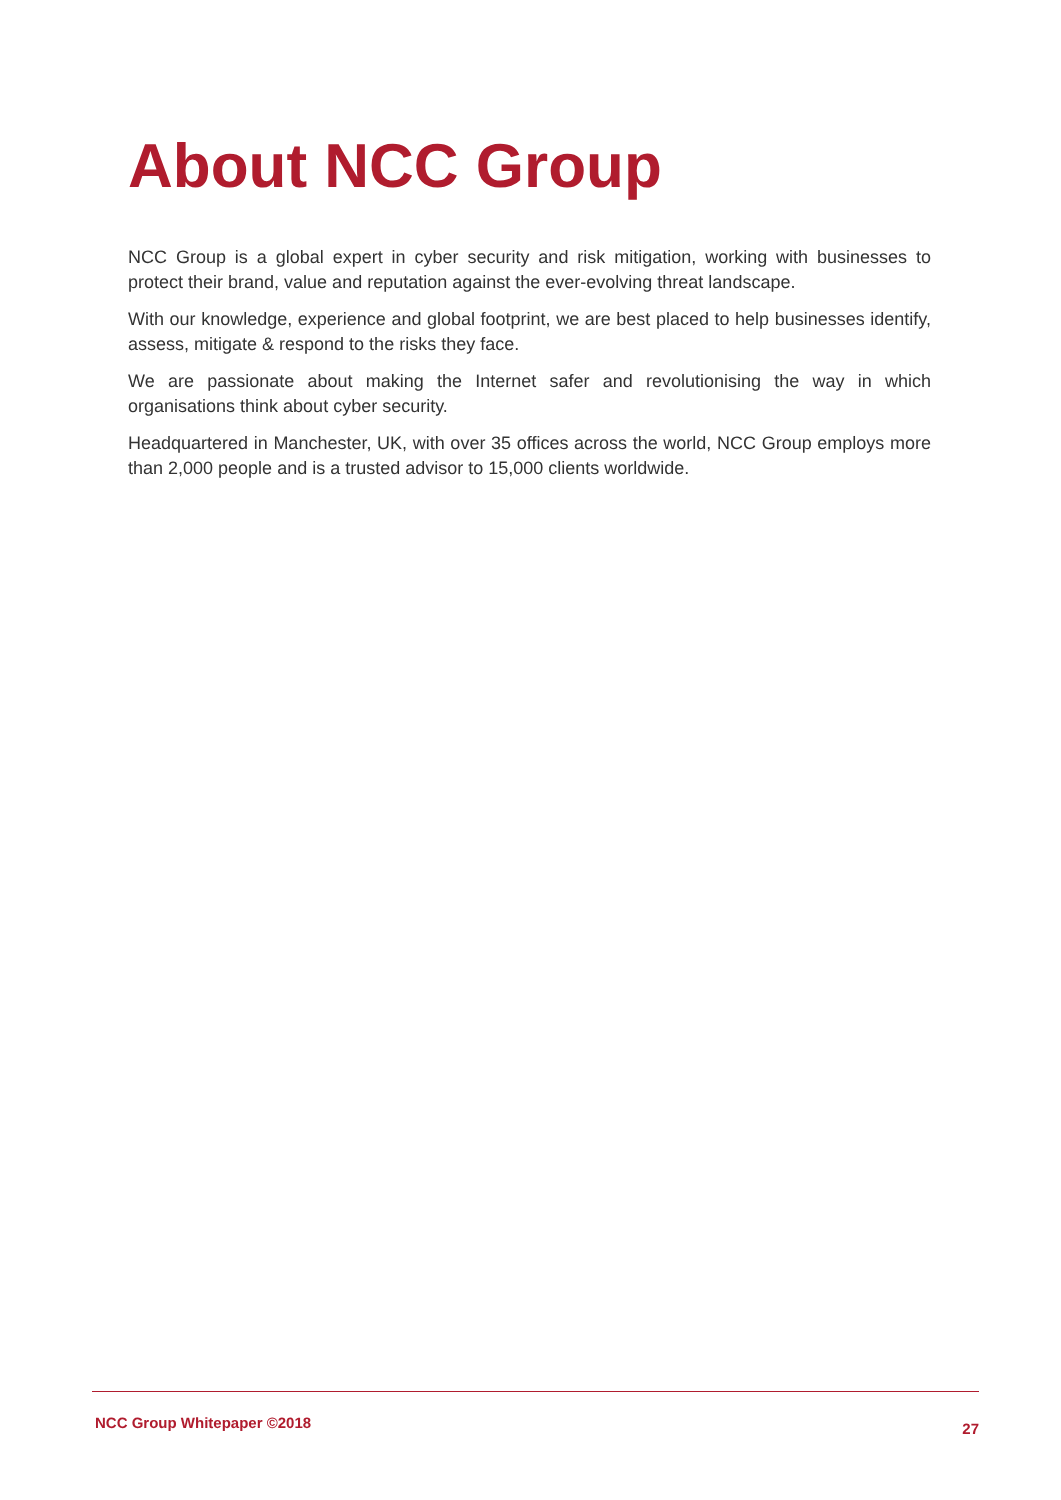About NCC Group
NCC Group is a global expert in cyber security and risk mitigation, working with businesses to protect their brand, value and reputation against the ever-evolving threat landscape.
With our knowledge, experience and global footprint, we are best placed to help businesses identify, assess, mitigate & respond to the risks they face.
We are passionate about making the Internet safer and revolutionising the way in which organisations think about cyber security.
Headquartered in Manchester, UK, with over 35 offices across the world, NCC Group employs more than 2,000 people and is a trusted advisor to 15,000 clients worldwide.
NCC Group Whitepaper ©2018 27